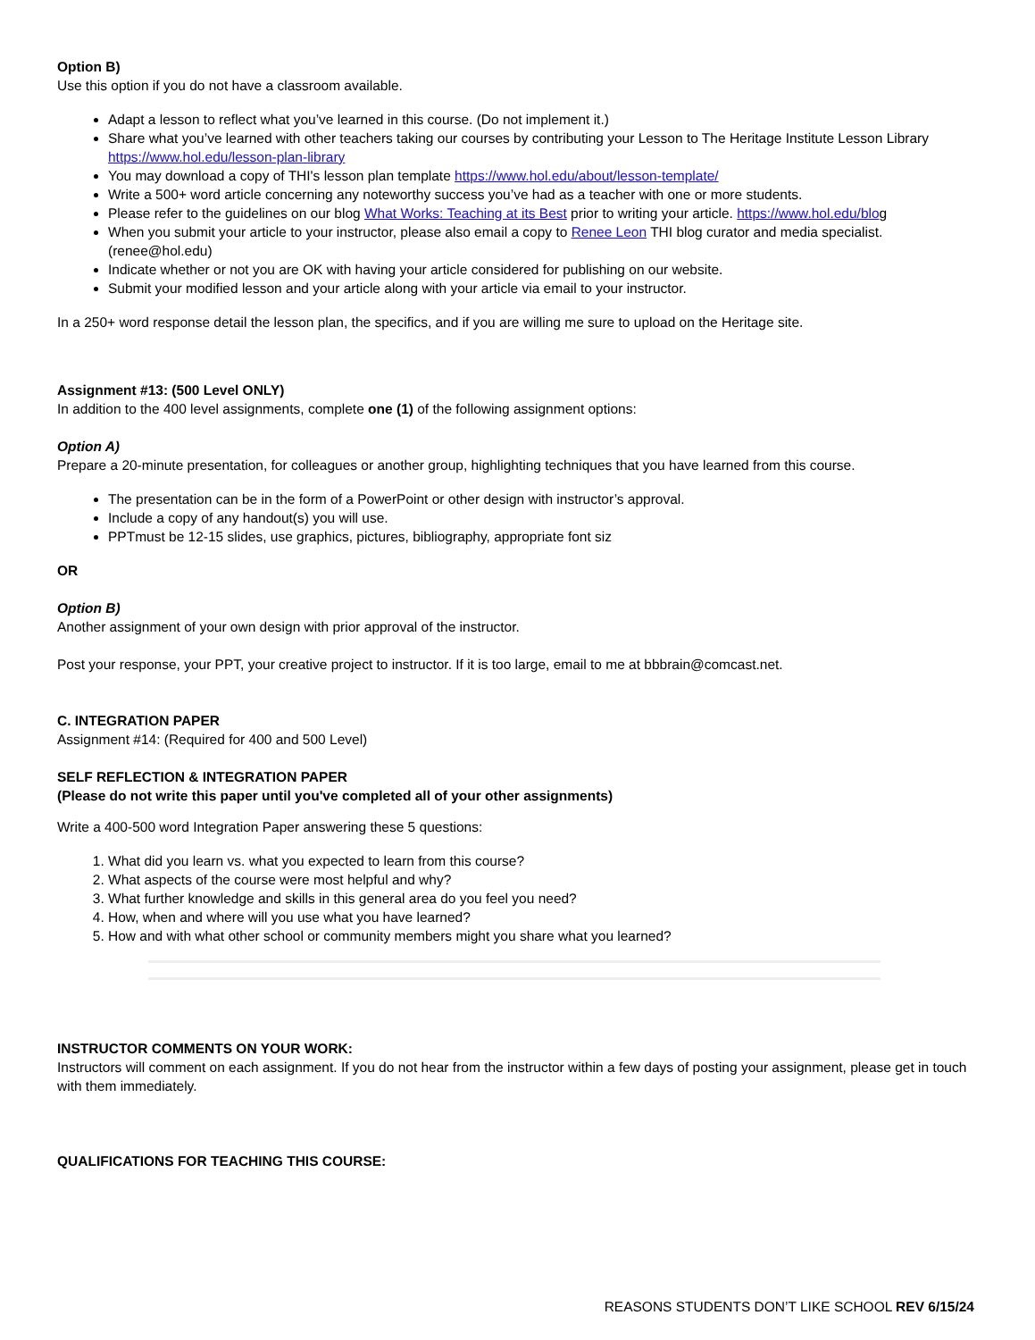Option B)
Use this option if you do not have a classroom available.
Adapt a lesson to reflect what you’ve learned in this course. (Do not implement it.)
Share what you’ve learned with other teachers taking our courses by contributing your Lesson to The Heritage Institute Lesson Library https://www.hol.edu/lesson-plan-library
You may download a copy of THI's lesson plan template https://www.hol.edu/about/lesson-template/
Write a 500+ word article concerning any noteworthy success you’ve had as a teacher with one or more students.
Please refer to the guidelines on our blog What Works: Teaching at its Best prior to writing your article. https://www.hol.edu/blog
When you submit your article to your instructor, please also email a copy to Renee Leon THI blog curator and media specialist. (renee@hol.edu)
Indicate whether or not you are OK with having your article considered for publishing on our website.
Submit your modified lesson and your article along with your article via email to your instructor.
In a 250+ word response detail the lesson plan, the specifics, and if you are willing me sure to upload on the Heritage site.
Assignment #13: (500 Level ONLY)
In addition to the 400 level assignments, complete one (1) of the following assignment options:
Option A)
Prepare a 20-minute presentation, for colleagues or another group, highlighting techniques that you have learned from this course.
The presentation can be in the form of a PowerPoint or other design with instructor’s approval.
Include a copy of any handout(s) you will use.
PPTmust be 12-15 slides, use graphics, pictures, bibliography, appropriate font siz
OR
Option B)
Another assignment of your own design with prior approval of the instructor.
Post your response, your PPT, your creative project to instructor. If it is too large, email to me at bbbrain@comcast.net.
C. INTEGRATION PAPER
Assignment #14: (Required for 400 and 500 Level)
SELF REFLECTION & INTEGRATION PAPER
(Please do not write this paper until you've completed all of your other assignments)
Write a 400-500 word Integration Paper answering these 5 questions:
1. What did you learn vs. what you expected to learn from this course?
2. What aspects of the course were most helpful and why?
3. What further knowledge and skills in this general area do you feel you need?
4. How, when and where will you use what you have learned?
5. How and with what other school or community members might you share what you learned?
INSTRUCTOR COMMENTS ON YOUR WORK:
Instructors will comment on each assignment. If you do not hear from the instructor within a few days of posting your assignment, please get in touch with them immediately.
QUALIFICATIONS FOR TEACHING THIS COURSE:
REASONS STUDENTS DON’T LIKE SCHOOL REV 6/15/24